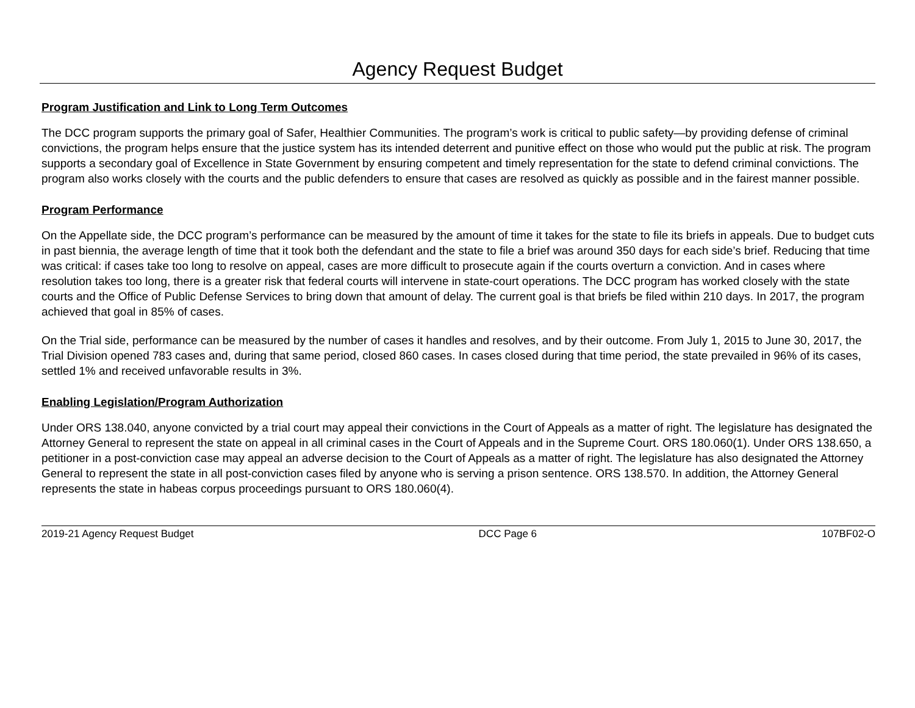Agency Request Budget
Program Justification and Link to Long Term Outcomes
The DCC program supports the primary goal of Safer, Healthier Communities. The program’s work is critical to public safety—by providing defense of criminal convictions, the program helps ensure that the justice system has its intended deterrent and punitive effect on those who would put the public at risk. The program supports a secondary goal of Excellence in State Government by ensuring competent and timely representation for the state to defend criminal convictions. The program also works closely with the courts and the public defenders to ensure that cases are resolved as quickly as possible and in the fairest manner possible.
Program Performance
On the Appellate side, the DCC program’s performance can be measured by the amount of time it takes for the state to file its briefs in appeals. Due to budget cuts in past biennia, the average length of time that it took both the defendant and the state to file a brief was around 350 days for each side’s brief. Reducing that time was critical: if cases take too long to resolve on appeal, cases are more difficult to prosecute again if the courts overturn a conviction. And in cases where resolution takes too long, there is a greater risk that federal courts will intervene in state-court operations. The DCC program has worked closely with the state courts and the Office of Public Defense Services to bring down that amount of delay. The current goal is that briefs be filed within 210 days. In 2017, the program achieved that goal in 85% of cases.
On the Trial side, performance can be measured by the number of cases it handles and resolves, and by their outcome. From July 1, 2015 to June 30, 2017, the Trial Division opened 783 cases and, during that same period, closed 860 cases. In cases closed during that time period, the state prevailed in 96% of its cases, settled 1% and received unfavorable results in 3%.
Enabling Legislation/Program Authorization
Under ORS 138.040, anyone convicted by a trial court may appeal their convictions in the Court of Appeals as a matter of right. The legislature has designated the Attorney General to represent the state on appeal in all criminal cases in the Court of Appeals and in the Supreme Court. ORS 180.060(1). Under ORS 138.650, a petitioner in a post-conviction case may appeal an adverse decision to the Court of Appeals as a matter of right. The legislature has also designated the Attorney General to represent the state in all post-conviction cases filed by anyone who is serving a prison sentence. ORS 138.570. In addition, the Attorney General represents the state in habeas corpus proceedings pursuant to ORS 180.060(4).
2019-21 Agency Request Budget DCC Page 6 107BF02-O